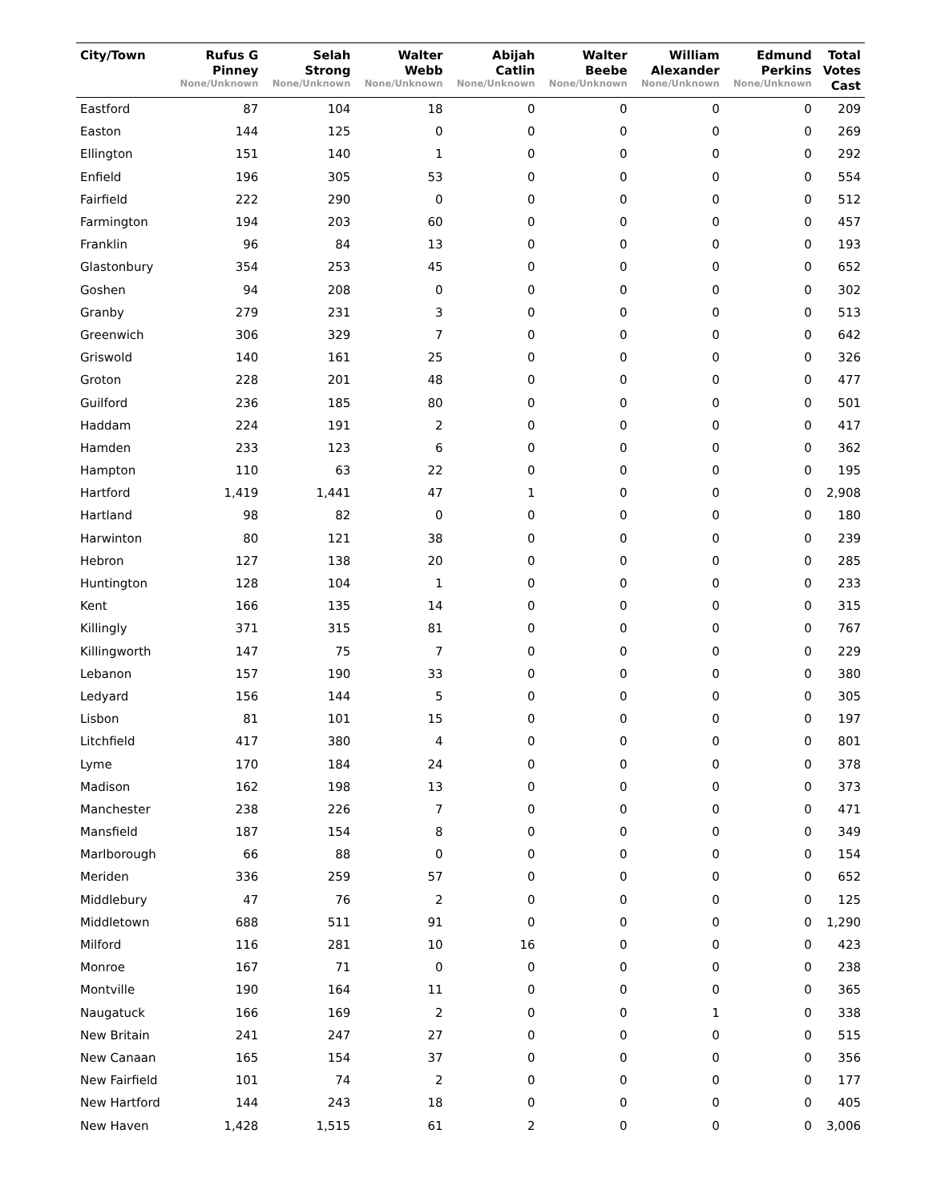| City/Town | Rufus G Pinney None/Unknown | Selah Strong None/Unknown | Walter Webb None/Unknown | Abijah Catlin None/Unknown | Walter Beebe None/Unknown | William Alexander None/Unknown | Edmund Perkins None/Unknown | Total Votes Cast |
| --- | --- | --- | --- | --- | --- | --- | --- | --- |
| Eastford | 87 | 104 | 18 | 0 | 0 | 0 | 0 | 209 |
| Easton | 144 | 125 | 0 | 0 | 0 | 0 | 0 | 269 |
| Ellington | 151 | 140 | 1 | 0 | 0 | 0 | 0 | 292 |
| Enfield | 196 | 305 | 53 | 0 | 0 | 0 | 0 | 554 |
| Fairfield | 222 | 290 | 0 | 0 | 0 | 0 | 0 | 512 |
| Farmington | 194 | 203 | 60 | 0 | 0 | 0 | 0 | 457 |
| Franklin | 96 | 84 | 13 | 0 | 0 | 0 | 0 | 193 |
| Glastonbury | 354 | 253 | 45 | 0 | 0 | 0 | 0 | 652 |
| Goshen | 94 | 208 | 0 | 0 | 0 | 0 | 0 | 302 |
| Granby | 279 | 231 | 3 | 0 | 0 | 0 | 0 | 513 |
| Greenwich | 306 | 329 | 7 | 0 | 0 | 0 | 0 | 642 |
| Griswold | 140 | 161 | 25 | 0 | 0 | 0 | 0 | 326 |
| Groton | 228 | 201 | 48 | 0 | 0 | 0 | 0 | 477 |
| Guilford | 236 | 185 | 80 | 0 | 0 | 0 | 0 | 501 |
| Haddam | 224 | 191 | 2 | 0 | 0 | 0 | 0 | 417 |
| Hamden | 233 | 123 | 6 | 0 | 0 | 0 | 0 | 362 |
| Hampton | 110 | 63 | 22 | 0 | 0 | 0 | 0 | 195 |
| Hartford | 1,419 | 1,441 | 47 | 1 | 0 | 0 | 0 | 2,908 |
| Hartland | 98 | 82 | 0 | 0 | 0 | 0 | 0 | 180 |
| Harwinton | 80 | 121 | 38 | 0 | 0 | 0 | 0 | 239 |
| Hebron | 127 | 138 | 20 | 0 | 0 | 0 | 0 | 285 |
| Huntington | 128 | 104 | 1 | 0 | 0 | 0 | 0 | 233 |
| Kent | 166 | 135 | 14 | 0 | 0 | 0 | 0 | 315 |
| Killingly | 371 | 315 | 81 | 0 | 0 | 0 | 0 | 767 |
| Killingworth | 147 | 75 | 7 | 0 | 0 | 0 | 0 | 229 |
| Lebanon | 157 | 190 | 33 | 0 | 0 | 0 | 0 | 380 |
| Ledyard | 156 | 144 | 5 | 0 | 0 | 0 | 0 | 305 |
| Lisbon | 81 | 101 | 15 | 0 | 0 | 0 | 0 | 197 |
| Litchfield | 417 | 380 | 4 | 0 | 0 | 0 | 0 | 801 |
| Lyme | 170 | 184 | 24 | 0 | 0 | 0 | 0 | 378 |
| Madison | 162 | 198 | 13 | 0 | 0 | 0 | 0 | 373 |
| Manchester | 238 | 226 | 7 | 0 | 0 | 0 | 0 | 471 |
| Mansfield | 187 | 154 | 8 | 0 | 0 | 0 | 0 | 349 |
| Marlborough | 66 | 88 | 0 | 0 | 0 | 0 | 0 | 154 |
| Meriden | 336 | 259 | 57 | 0 | 0 | 0 | 0 | 652 |
| Middlebury | 47 | 76 | 2 | 0 | 0 | 0 | 0 | 125 |
| Middletown | 688 | 511 | 91 | 0 | 0 | 0 | 0 | 1,290 |
| Milford | 116 | 281 | 10 | 16 | 0 | 0 | 0 | 423 |
| Monroe | 167 | 71 | 0 | 0 | 0 | 0 | 0 | 238 |
| Montville | 190 | 164 | 11 | 0 | 0 | 0 | 0 | 365 |
| Naugatuck | 166 | 169 | 2 | 0 | 0 | 1 | 0 | 338 |
| New Britain | 241 | 247 | 27 | 0 | 0 | 0 | 0 | 515 |
| New Canaan | 165 | 154 | 37 | 0 | 0 | 0 | 0 | 356 |
| New Fairfield | 101 | 74 | 2 | 0 | 0 | 0 | 0 | 177 |
| New Hartford | 144 | 243 | 18 | 0 | 0 | 0 | 0 | 405 |
| New Haven | 1,428 | 1,515 | 61 | 2 | 0 | 0 | 0 | 3,006 |